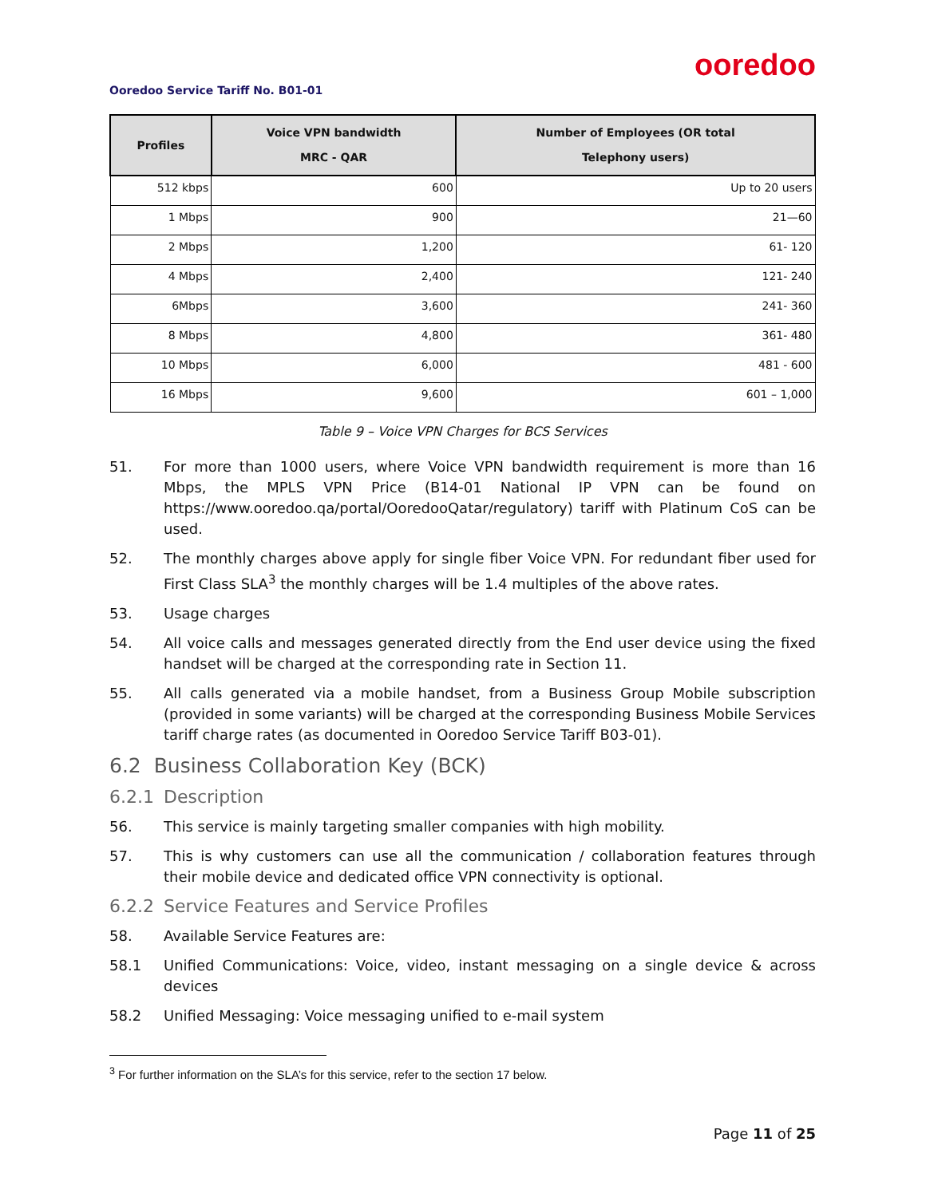ooredoo
Ooredoo Service Tariff No. B01-01
| Profiles | Voice VPN bandwidth MRC - QAR | Number of Employees (OR total Telephony users) |
| --- | --- | --- |
| 512 kbps | 600 | Up to 20 users |
| 1 Mbps | 900 | 21—60 |
| 2 Mbps | 1,200 | 61- 120 |
| 4 Mbps | 2,400 | 121- 240 |
| 6Mbps | 3,600 | 241- 360 |
| 8 Mbps | 4,800 | 361- 480 |
| 10 Mbps | 6,000 | 481 - 600 |
| 16 Mbps | 9,600 | 601 – 1,000 |
Table 9 – Voice VPN Charges for BCS Services
51. For more than 1000 users, where Voice VPN bandwidth requirement is more than 16 Mbps, the MPLS VPN Price (B14-01 National IP VPN can be found on https://www.ooredoo.qa/portal/OoredooQatar/regulatory) tariff with Platinum CoS can be used.
52. The monthly charges above apply for single fiber Voice VPN. For redundant fiber used for First Class SLA<sup>3</sup> the monthly charges will be 1.4 multiples of the above rates.
53. Usage charges
54. All voice calls and messages generated directly from the End user device using the fixed handset will be charged at the corresponding rate in Section 11.
55. All calls generated via a mobile handset, from a Business Group Mobile subscription (provided in some variants) will be charged at the corresponding Business Mobile Services tariff charge rates (as documented in Ooredoo Service Tariff B03-01).
6.2 Business Collaboration Key (BCK)
6.2.1 Description
56. This service is mainly targeting smaller companies with high mobility.
57. This is why customers can use all the communication / collaboration features through their mobile device and dedicated office VPN connectivity is optional.
6.2.2 Service Features and Service Profiles
58. Available Service Features are:
58.1 Unified Communications: Voice, video, instant messaging on a single device & across devices
58.2 Unified Messaging: Voice messaging unified to e-mail system
<sup>3</sup> For further information on the SLA’s for this service, refer to the section 17 below.
Page 11 of 25